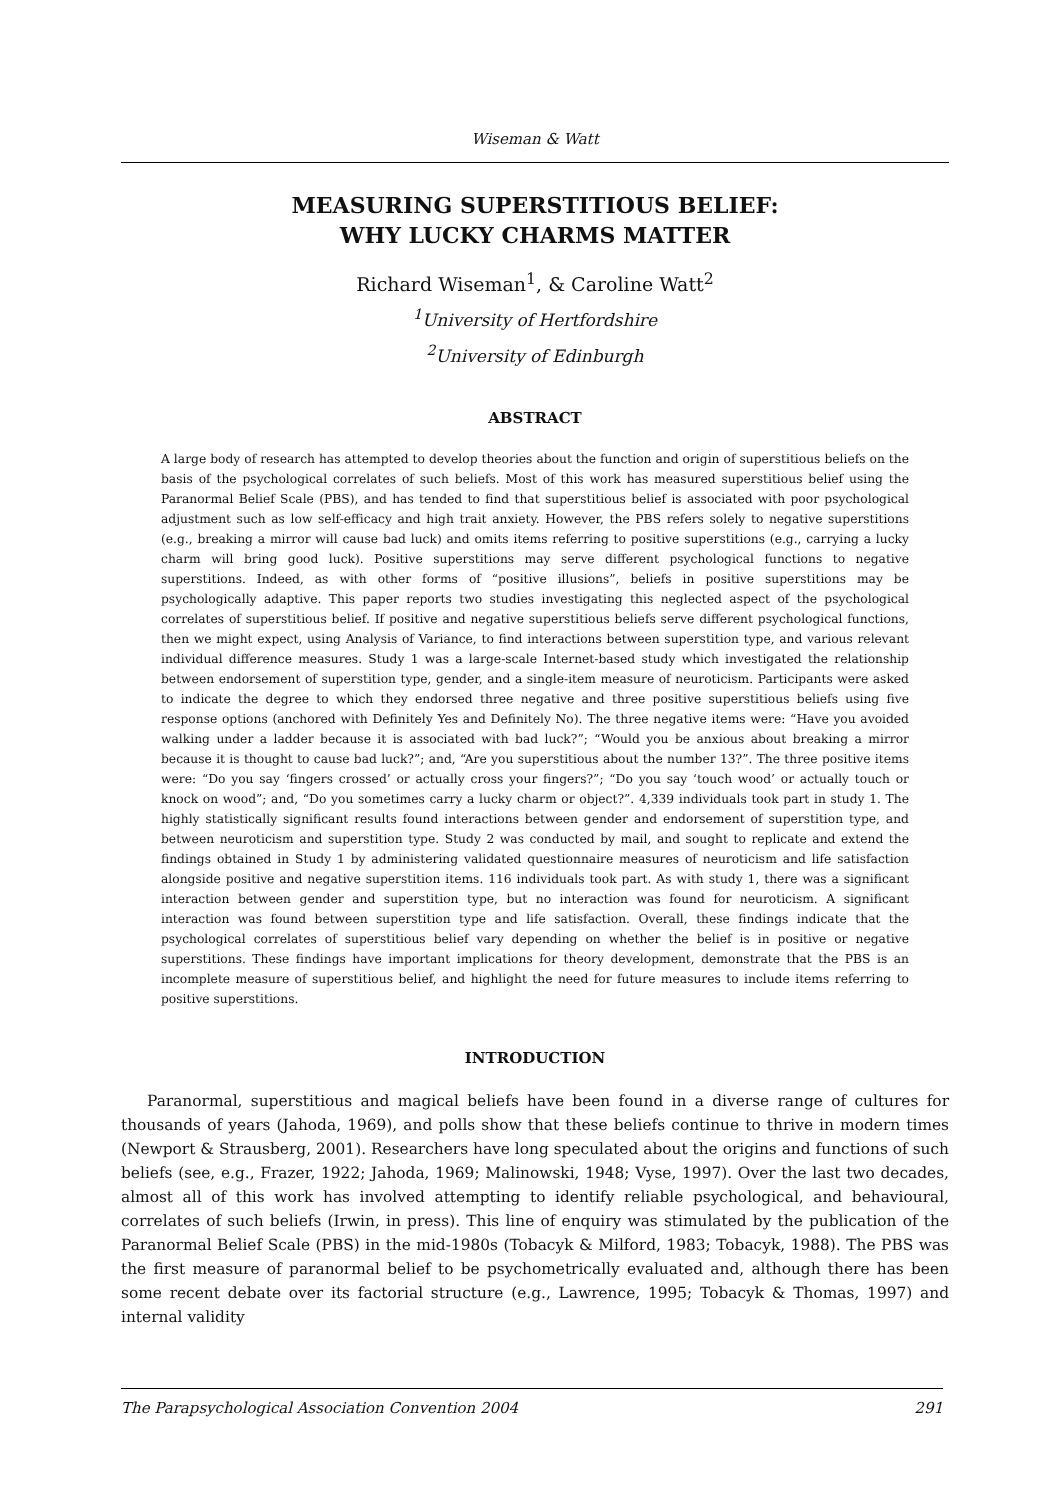Wiseman & Watt
MEASURING SUPERSTITIOUS BELIEF:
WHY LUCKY CHARMS MATTER
Richard Wiseman<sup>1</sup>, & Caroline Watt<sup>2</sup>
<sup>1</sup> University of Hertfordshire
<sup>2</sup> University of Edinburgh
ABSTRACT
A large body of research has attempted to develop theories about the function and origin of superstitious beliefs on the basis of the psychological correlates of such beliefs. Most of this work has measured superstitious belief using the Paranormal Belief Scale (PBS), and has tended to find that superstitious belief is associated with poor psychological adjustment such as low self-efficacy and high trait anxiety. However, the PBS refers solely to negative superstitions (e.g., breaking a mirror will cause bad luck) and omits items referring to positive superstitions (e.g., carrying a lucky charm will bring good luck). Positive superstitions may serve different psychological functions to negative superstitions. Indeed, as with other forms of “positive illusions”, beliefs in positive superstitions may be psychologically adaptive. This paper reports two studies investigating this neglected aspect of the psychological correlates of superstitious belief. If positive and negative superstitious beliefs serve different psychological functions, then we might expect, using Analysis of Variance, to find interactions between superstition type, and various relevant individual difference measures. Study 1 was a large-scale Internet-based study which investigated the relationship between endorsement of superstition type, gender, and a single-item measure of neuroticism. Participants were asked to indicate the degree to which they endorsed three negative and three positive superstitious beliefs using five response options (anchored with Definitely Yes and Definitely No). The three negative items were: “Have you avoided walking under a ladder because it is associated with bad luck?”; “Would you be anxious about breaking a mirror because it is thought to cause bad luck?”; and, “Are you superstitious about the number 13?”. The three positive items were: “Do you say ‘fingers crossed’ or actually cross your fingers?”; “Do you say ‘touch wood’ or actually touch or knock on wood”; and, “Do you sometimes carry a lucky charm or object?”. 4,339 individuals took part in study 1. The highly statistically significant results found interactions between gender and endorsement of superstition type, and between neuroticism and superstition type. Study 2 was conducted by mail, and sought to replicate and extend the findings obtained in Study 1 by administering validated questionnaire measures of neuroticism and life satisfaction alongside positive and negative superstition items. 116 individuals took part. As with study 1, there was a significant interaction between gender and superstition type, but no interaction was found for neuroticism. A significant interaction was found between superstition type and life satisfaction. Overall, these findings indicate that the psychological correlates of superstitious belief vary depending on whether the belief is in positive or negative superstitions. These findings have important implications for theory development, demonstrate that the PBS is an incomplete measure of superstitious belief, and highlight the need for future measures to include items referring to positive superstitions.
INTRODUCTION
Paranormal, superstitious and magical beliefs have been found in a diverse range of cultures for thousands of years (Jahoda, 1969), and polls show that these beliefs continue to thrive in modern times (Newport & Strausberg, 2001). Researchers have long speculated about the origins and functions of such beliefs (see, e.g., Frazer, 1922; Jahoda, 1969; Malinowski, 1948; Vyse, 1997). Over the last two decades, almost all of this work has involved attempting to identify reliable psychological, and behavioural, correlates of such beliefs (Irwin, in press). This line of enquiry was stimulated by the publication of the Paranormal Belief Scale (PBS) in the mid-1980s (Tobacyk & Milford, 1983; Tobacyk, 1988). The PBS was the first measure of paranormal belief to be psychometrically evaluated and, although there has been some recent debate over its factorial structure (e.g., Lawrence, 1995; Tobacyk & Thomas, 1997) and internal validity
The Parapsychological Association Convention 2004 291